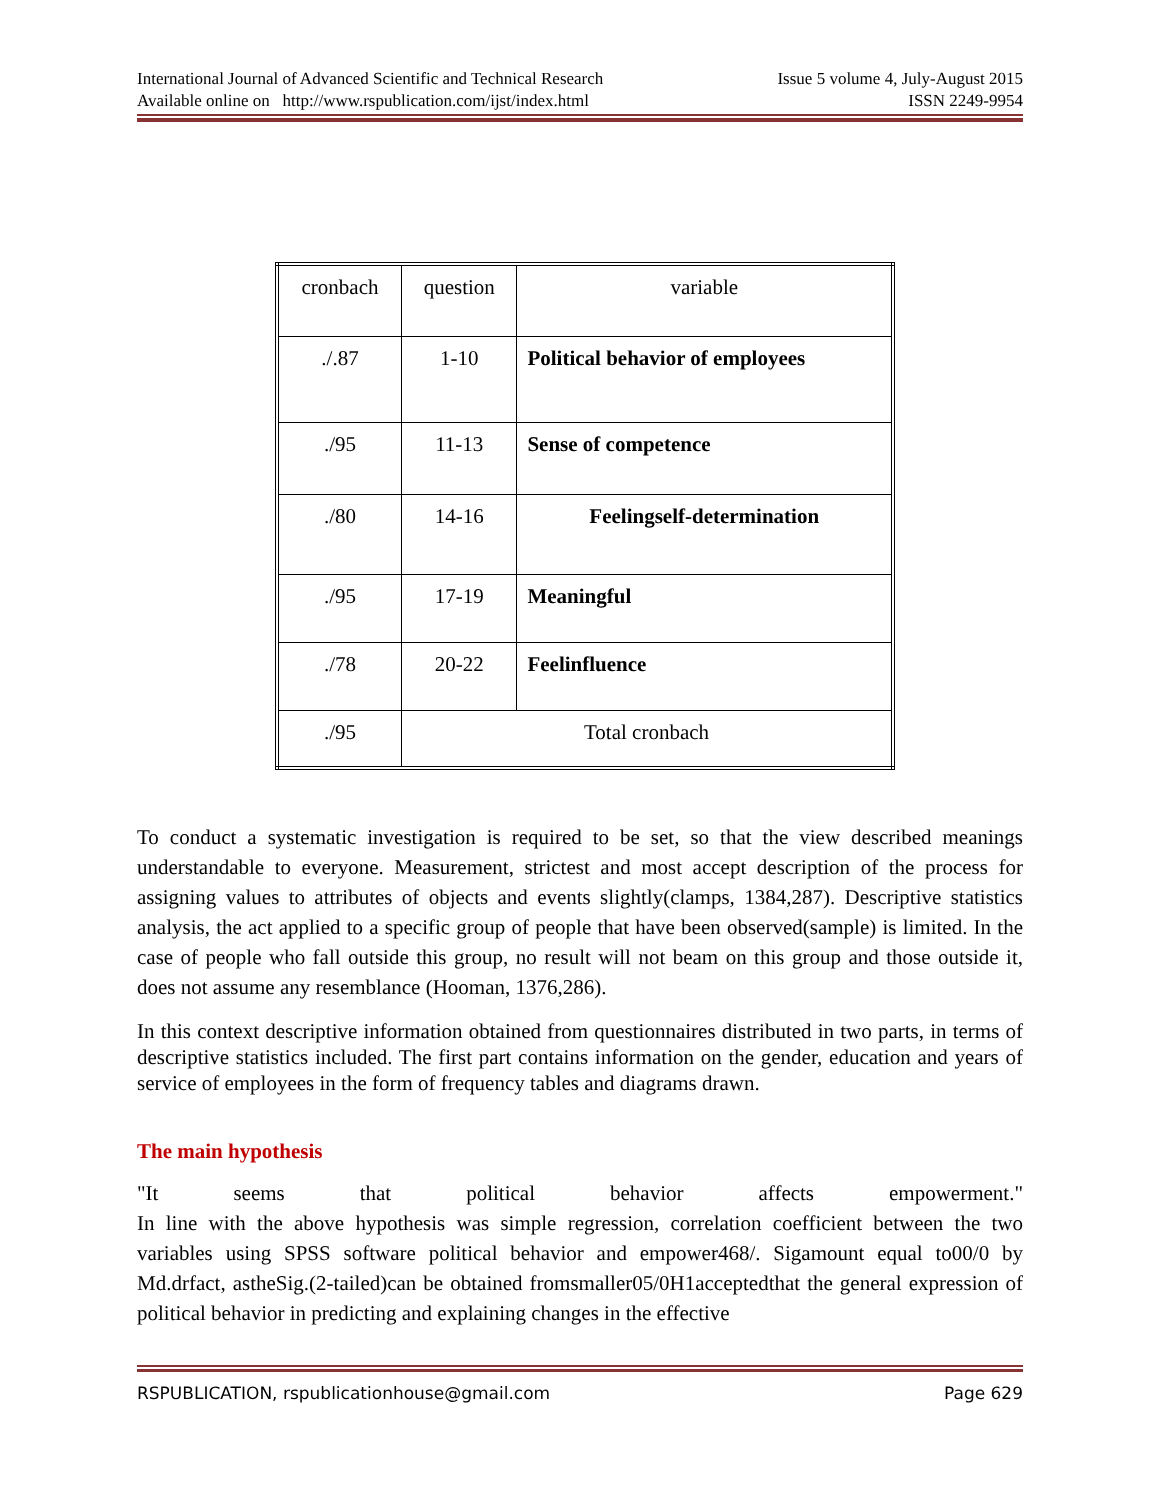International Journal of Advanced Scientific and Technical Research Issue 5 volume 4, July-August 2015
Available online on http://www.rspublication.com/ijst/index.html ISSN 2249-9954
| cronbach | question | variable |
| ./.87 | 1-10 | Political behavior of employees |
| ./95 | 11-13 | Sense of competence |
| ./80 | 14-16 | Feelingself-determination |
| ./95 | 17-19 | Meaningful |
| ./78 | 20-22 | Feelinfluence |
| ./95 | Total cronbach | |
To conduct a systematic investigation is required to be set, so that the view described meanings understandable to everyone. Measurement, strictest and most accept description of the process for assigning values to attributes of objects and events slightly(clamps, 1384,287). Descriptive statistics analysis, the act applied to a specific group of people that have been observed(sample) is limited. In the case of people who fall outside this group, no result will not beam on this group and those outside it, does not assume any resemblance (Hooman, 1376,286).
In this context descriptive information obtained from questionnaires distributed in two parts, in terms of descriptive statistics included. The first part contains information on the gender, education and years of service of employees in the form of frequency tables and diagrams drawn.
The main hypothesis
"It seems that political behavior affects empowerment."
In line with the above hypothesis was simple regression, correlation coefficient between the two variables using SPSS software political behavior and empower468/. Sigamount equal to00/0 by Md.drfact, astheSig.(2-tailed)can be obtained fromsmaller05/0H1acceptedthat the general expression of political behavior in predicting and explaining changes in the effective
RSPUBLICATION, rspublicationhouse@gmail.com Page 629